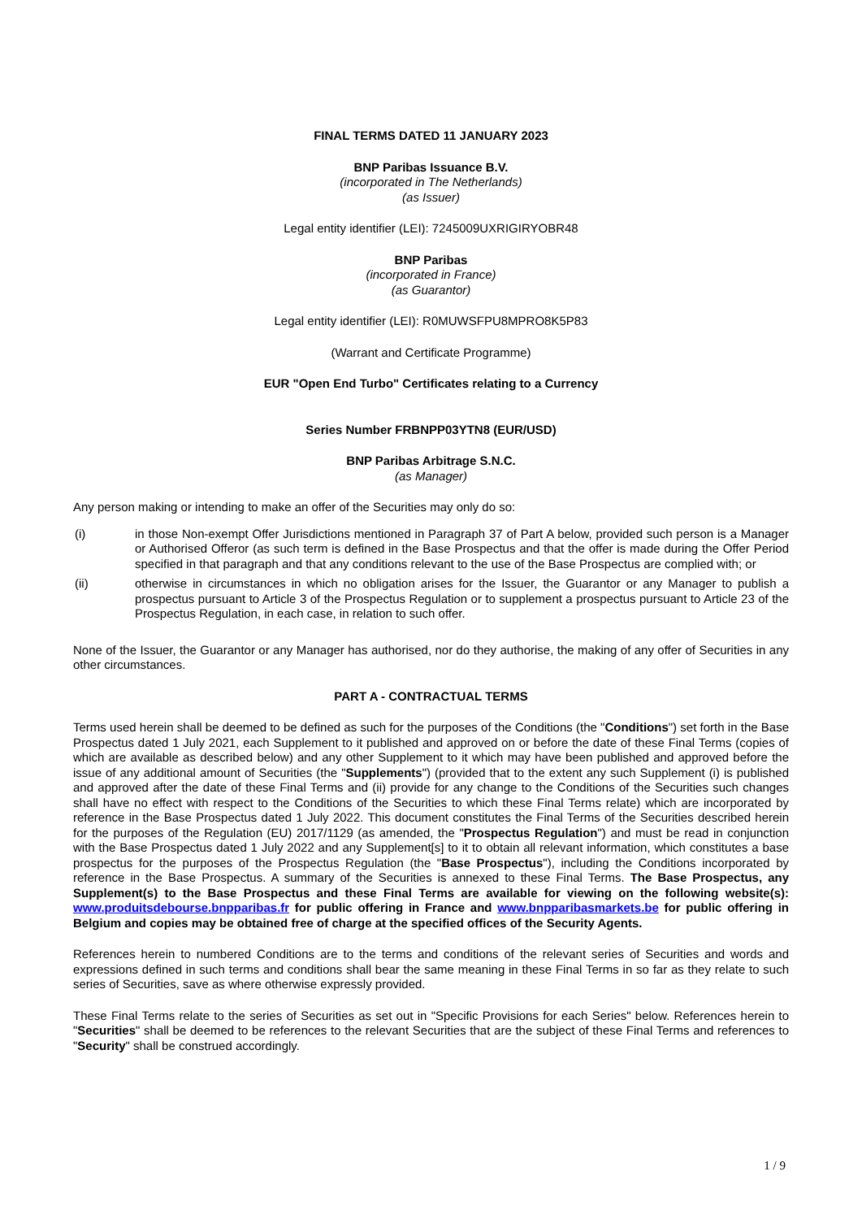FINAL TERMS DATED 11 JANUARY 2023
BNP Paribas Issuance B.V.
(incorporated in The Netherlands)
(as Issuer)
Legal entity identifier (LEI): 7245009UXRIGIRYOBR48
BNP Paribas
(incorporated in France)
(as Guarantor)
Legal entity identifier (LEI): R0MUWSFPU8MPRO8K5P83
(Warrant and Certificate Programme)
EUR "Open End Turbo" Certificates relating to a Currency
Series Number FRBNPP03YTN8 (EUR/USD)
BNP Paribas Arbitrage S.N.C.
(as Manager)
Any person making or intending to make an offer of the Securities may only do so:
(i) in those Non-exempt Offer Jurisdictions mentioned in Paragraph 37 of Part A below, provided such person is a Manager or Authorised Offeror (as such term is defined in the Base Prospectus and that the offer is made during the Offer Period specified in that paragraph and that any conditions relevant to the use of the Base Prospectus are complied with; or
(ii) otherwise in circumstances in which no obligation arises for the Issuer, the Guarantor or any Manager to publish a prospectus pursuant to Article 3 of the Prospectus Regulation or to supplement a prospectus pursuant to Article 23 of the Prospectus Regulation, in each case, in relation to such offer.
None of the Issuer, the Guarantor or any Manager has authorised, nor do they authorise, the making of any offer of Securities in any other circumstances.
PART A - CONTRACTUAL TERMS
Terms used herein shall be deemed to be defined as such for the purposes of the Conditions (the "Conditions") set forth in the Base Prospectus dated 1 July 2021, each Supplement to it published and approved on or before the date of these Final Terms (copies of which are available as described below) and any other Supplement to it which may have been published and approved before the issue of any additional amount of Securities (the "Supplements") (provided that to the extent any such Supplement (i) is published and approved after the date of these Final Terms and (ii) provide for any change to the Conditions of the Securities such changes shall have no effect with respect to the Conditions of the Securities to which these Final Terms relate) which are incorporated by reference in the Base Prospectus dated 1 July 2022. This document constitutes the Final Terms of the Securities described herein for the purposes of the Regulation (EU) 2017/1129 (as amended, the "Prospectus Regulation") and must be read in conjunction with the Base Prospectus dated 1 July 2022 and any Supplement[s] to it to obtain all relevant information, which constitutes a base prospectus for the purposes of the Prospectus Regulation (the "Base Prospectus"), including the Conditions incorporated by reference in the Base Prospectus. A summary of the Securities is annexed to these Final Terms. The Base Prospectus, any Supplement(s) to the Base Prospectus and these Final Terms are available for viewing on the following website(s): www.produitsdebourse.bnpparibas.fr for public offering in France and www.bnpparibasmarkets.be for public offering in Belgium and copies may be obtained free of charge at the specified offices of the Security Agents.
References herein to numbered Conditions are to the terms and conditions of the relevant series of Securities and words and expressions defined in such terms and conditions shall bear the same meaning in these Final Terms in so far as they relate to such series of Securities, save as where otherwise expressly provided.
These Final Terms relate to the series of Securities as set out in "Specific Provisions for each Series" below. References herein to "Securities" shall be deemed to be references to the relevant Securities that are the subject of these Final Terms and references to "Security" shall be construed accordingly.
1 / 9